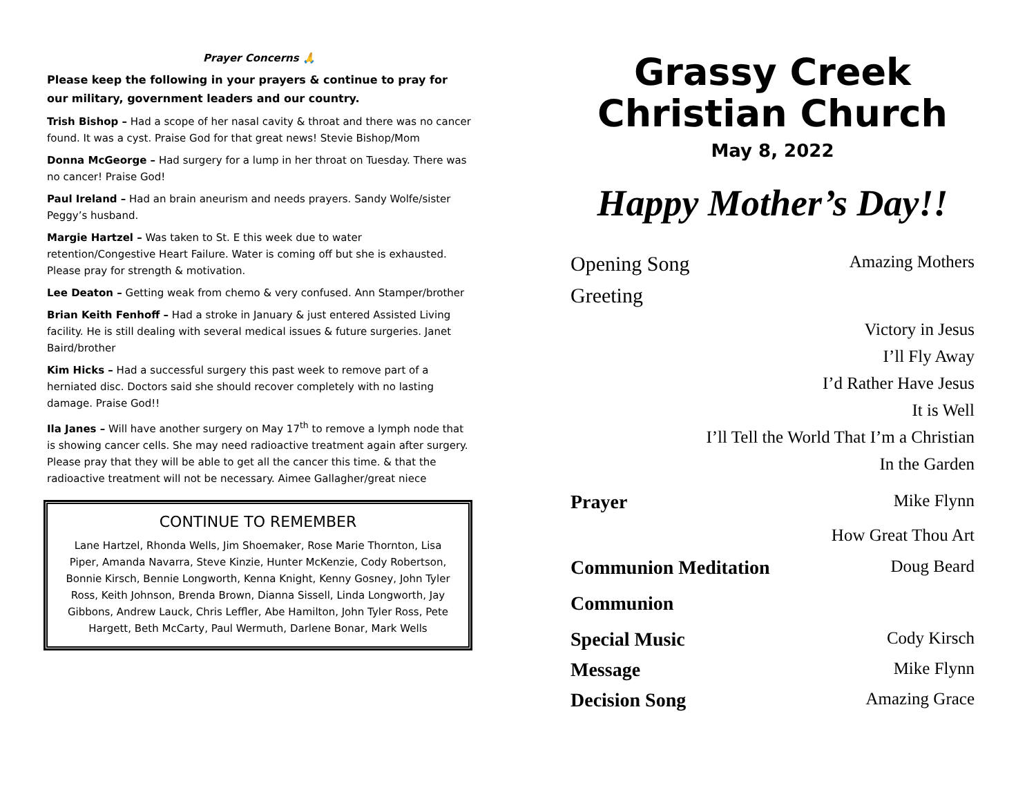Prayer Concerns 🙏
Please keep the following in your prayers & continue to pray for our military, government leaders and our country.
Trish Bishop – Had a scope of her nasal cavity & throat and there was no cancer found. It was a cyst. Praise God for that great news! Stevie Bishop/Mom
Donna McGeorge – Had surgery for a lump in her throat on Tuesday. There was no cancer! Praise God!
Paul Ireland – Had an brain aneurism and needs prayers. Sandy Wolfe/sister Peggy’s husband.
Margie Hartzel – Was taken to St. E this week due to water retention/Congestive Heart Failure. Water is coming off but she is exhausted. Please pray for strength & motivation.
Lee Deaton – Getting weak from chemo & very confused. Ann Stamper/brother
Brian Keith Fenhoff – Had a stroke in January & just entered Assisted Living facility. He is still dealing with several medical issues & future surgeries. Janet Baird/brother
Kim Hicks – Had a successful surgery this past week to remove part of a herniated disc. Doctors said she should recover completely with no lasting damage. Praise God!!
Ila Janes – Will have another surgery on May 17<sup>th</sup> to remove a lymph node that is showing cancer cells. She may need radioactive treatment again after surgery. Please pray that they will be able to get all the cancer this time. & that the radioactive treatment will not be necessary. Aimee Gallagher/great niece
CONTINUE TO REMEMBER
Lane Hartzel, Rhonda Wells, Jim Shoemaker, Rose Marie Thornton, Lisa Piper, Amanda Navarra, Steve Kinzie, Hunter McKenzie, Cody Robertson, Bonnie Kirsch, Bennie Longworth, Kenna Knight, Kenny Gosney, John Tyler Ross, Keith Johnson, Brenda Brown, Dianna Sissell, Linda Longworth, Jay Gibbons, Andrew Lauck, Chris Leffler, Abe Hamilton, John Tyler Ross, Pete Hargett, Beth McCarty, Paul Wermuth, Darlene Bonar, Mark Wells
Grassy Creek
Christian Church
May 8, 2022
Happy Mother’s Day!!
Opening Song Amazing Mothers
Greeting
Victory in Jesus
I’ll Fly Away
I’d Rather Have Jesus
It is Well
I’ll Tell the World That I’m a Christian
In the Garden
Prayer Mike Flynn
How Great Thou Art
Communion Meditation Doug Beard
Communion
Special Music Cody Kirsch
Message Mike Flynn
Decision Song Amazing Grace